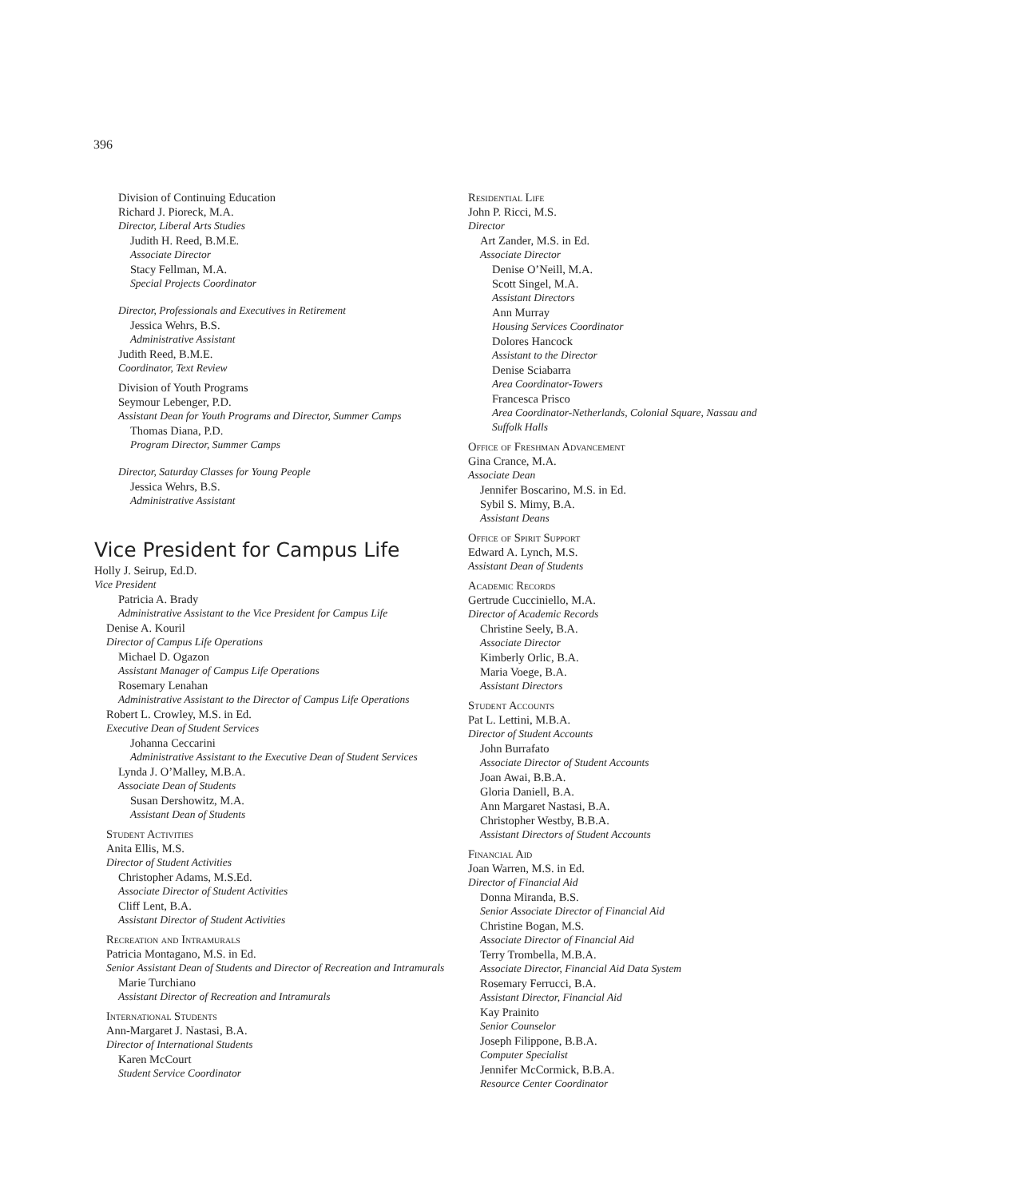396
Division of Continuing Education
Richard J. Pioreck, M.A.
Director, Liberal Arts Studies
Judith H. Reed, B.M.E.
Associate Director
Stacy Fellman, M.A.
Special Projects Coordinator
Director, Professionals and Executives in Retirement
Jessica Wehrs, B.S.
Administrative Assistant
Judith Reed, B.M.E.
Coordinator, Text Review
Division of Youth Programs
Seymour Lebenger, P.D.
Assistant Dean for Youth Programs and Director, Summer Camps
Thomas Diana, P.D.
Program Director, Summer Camps
Director, Saturday Classes for Young People
Jessica Wehrs, B.S.
Administrative Assistant
Vice President for Campus Life
Holly J. Seirup, Ed.D.
Vice President
Patricia A. Brady
Administrative Assistant to the Vice President for Campus Life
Denise A. Kouril
Director of Campus Life Operations
Michael D. Ogazon
Assistant Manager of Campus Life Operations
Rosemary Lenahan
Administrative Assistant to the Director of Campus Life Operations
Robert L. Crowley, M.S. in Ed.
Executive Dean of Student Services
Johanna Ceccarini
Administrative Assistant to the Executive Dean of Student Services
Lynda J. O’Malley, M.B.A.
Associate Dean of Students
Susan Dershowitz, M.A.
Assistant Dean of Students
Student Activities
Anita Ellis, M.S.
Director of Student Activities
Christopher Adams, M.S.Ed.
Associate Director of Student Activities
Cliff Lent, B.A.
Assistant Director of Student Activities
Recreation and Intramurals
Patricia Montagano, M.S. in Ed.
Senior Assistant Dean of Students and Director of Recreation and Intramurals
Marie Turchiano
Assistant Director of Recreation and Intramurals
International Students
Ann-Margaret J. Nastasi, B.A.
Director of International Students
Karen McCourt
Student Service Coordinator
Residential Life
John P. Ricci, M.S.
Director
Art Zander, M.S. in Ed.
Associate Director
Denise O’Neill, M.A.
Scott Singel, M.A.
Assistant Directors
Ann Murray
Housing Services Coordinator
Dolores Hancock
Assistant to the Director
Denise Sciabarra
Area Coordinator-Towers
Francesca Prisco
Area Coordinator-Netherlands, Colonial Square, Nassau and Suffolk Halls
Office of Freshman Advancement
Gina Crance, M.A.
Associate Dean
Jennifer Boscarino, M.S. in Ed.
Sybil S. Mimy, B.A.
Assistant Deans
Office of Spirit Support
Edward A. Lynch, M.S.
Assistant Dean of Students
Academic Records
Gertrude Cucciniello, M.A.
Director of Academic Records
Christine Seely, B.A.
Associate Director
Kimberly Orlic, B.A.
Maria Voege, B.A.
Assistant Directors
Student Accounts
Pat L. Lettini, M.B.A.
Director of Student Accounts
John Burrafato
Associate Director of Student Accounts
Joan Awai, B.B.A.
Gloria Daniell, B.A.
Ann Margaret Nastasi, B.A.
Christopher Westby, B.B.A.
Assistant Directors of Student Accounts
Financial Aid
Joan Warren, M.S. in Ed.
Director of Financial Aid
Donna Miranda, B.S.
Senior Associate Director of Financial Aid
Christine Bogan, M.S.
Associate Director of Financial Aid
Terry Trombella, M.B.A.
Associate Director, Financial Aid Data System
Rosemary Ferrucci, B.A.
Assistant Director, Financial Aid
Kay Prainito
Senior Counselor
Joseph Filippone, B.B.A.
Computer Specialist
Jennifer McCormick, B.B.A.
Resource Center Coordinator